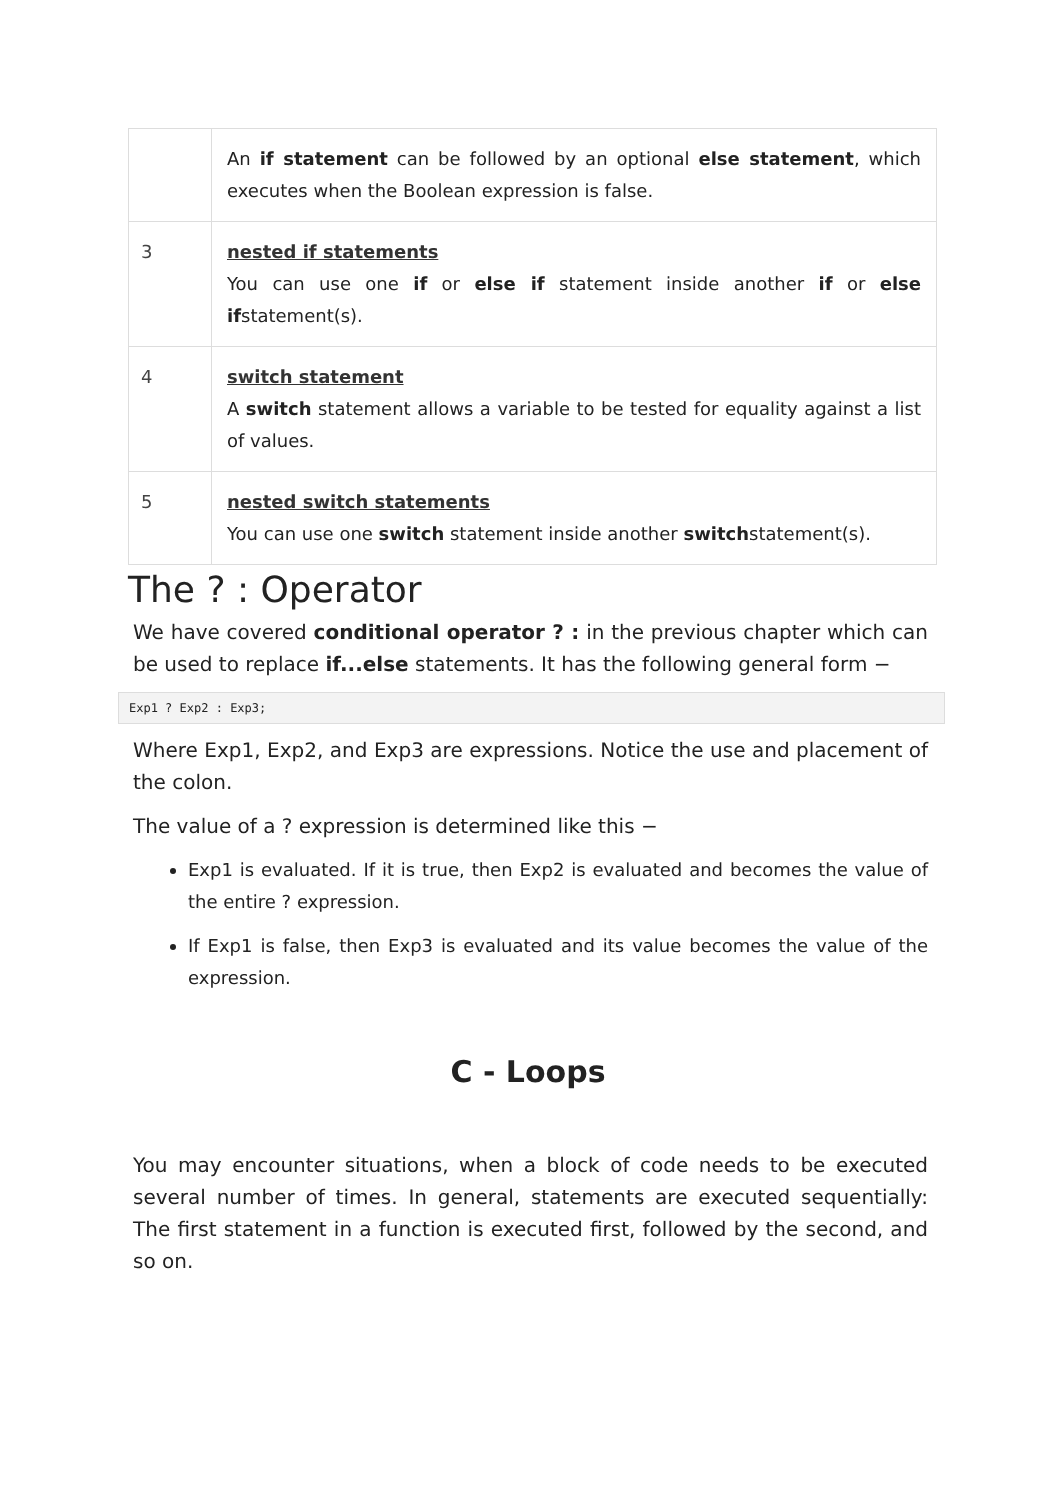| | An if statement can be followed by an optional else statement , which executes when the Boolean expression is false. |
| 3 | nested if statements You can use one if or else if statement inside another if or else if statement(s). |
| 4 | switch statement A switch statement allows a variable to be tested for equality against a list of values. |
| 5 | nested switch statements You can use one switch statement inside another switch statement(s). |
The ? : Operator
We have covered conditional operator ? : in the previous chapter which can be used to replace if...else statements. It has the following general form −
Exp1 ? Exp2 : Exp3;
Where Exp1, Exp2, and Exp3 are expressions. Notice the use and placement of the colon.
The value of a ? expression is determined like this −
Exp1 is evaluated. If it is true, then Exp2 is evaluated and becomes the value of the entire ? expression.
If Exp1 is false, then Exp3 is evaluated and its value becomes the value of the expression.
C - Loops
You may encounter situations, when a block of code needs to be executed several number of times. In general, statements are executed sequentially: The first statement in a function is executed first, followed by the second, and so on.